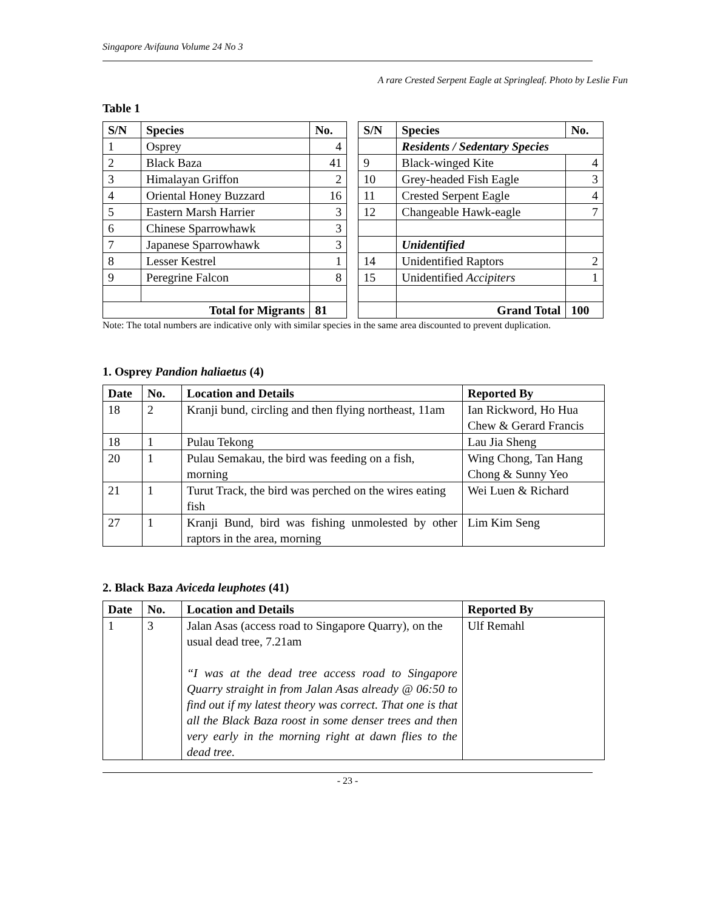Singapore Avifauna Volume 24 No 3
A rare Crested Serpent Eagle at Springleaf. Photo by Leslie Fun
Table 1
| S/N | Species | No. | | S/N | Species | No. |
| 1 | Osprey | 4 | | | Residents / Sedentary Species | |
| 2 | Black Baza | 41 | | 9 | Black-winged Kite | 4 |
| 3 | Himalayan Griffon | 2 | | 10 | Grey-headed Fish Eagle | 3 |
| 4 | Oriental Honey Buzzard | 16 | | 11 | Crested Serpent Eagle | 4 |
| 5 | Eastern Marsh Harrier | 3 | | 12 | Changeable Hawk-eagle | 7 |
| 6 | Chinese Sparrowhawk | 3 | | | | |
| 7 | Japanese Sparrowhawk | 3 | | | Unidentified | |
| 8 | Lesser Kestrel | 1 | | 14 | Unidentified Raptors | 2 |
| 9 | Peregrine Falcon | 8 | | 15 | Unidentified Accipiters | 1 |
| Total for Migrants | | 81 | | | Grand Total | 100 |
Note: The total numbers are indicative only with similar species in the same area discounted to prevent duplication.
1. Osprey Pandion haliaetus (4)
| Date | No. | Location and Details | Reported By |
| --- | --- | --- | --- |
| 18 | 2 | Kranji bund, circling and then flying northeast, 11am | Ian Rickword, Ho Hua Chew & Gerard Francis |
| 18 | 1 | Pulau Tekong | Lau Jia Sheng |
| 20 | 1 | Pulau Semakau, the bird was feeding on a fish, morning | Wing Chong, Tan Hang Chong & Sunny Yeo |
| 21 | 1 | Turut Track, the bird was perched on the wires eating fish | Wei Luen & Richard |
| 27 | 1 | Kranji Bund, bird was fishing unmolested by other raptors in the area, morning | Lim Kim Seng |
2. Black Baza Aviceda leuphotes (41)
| Date | No. | Location and Details | Reported By |
| --- | --- | --- | --- |
| 1 | 3 | Jalan Asas (access road to Singapore Quarry), on the usual dead tree, 7.21am “I was at the dead tree access road to Singapore Quarry straight in from Jalan Asas already @ 06:50 to find out if my latest theory was correct. That one is that all the Black Baza roost in some denser trees and then very early in the morning right at dawn flies to the dead tree. | Ulf Remahl |
- 23 -